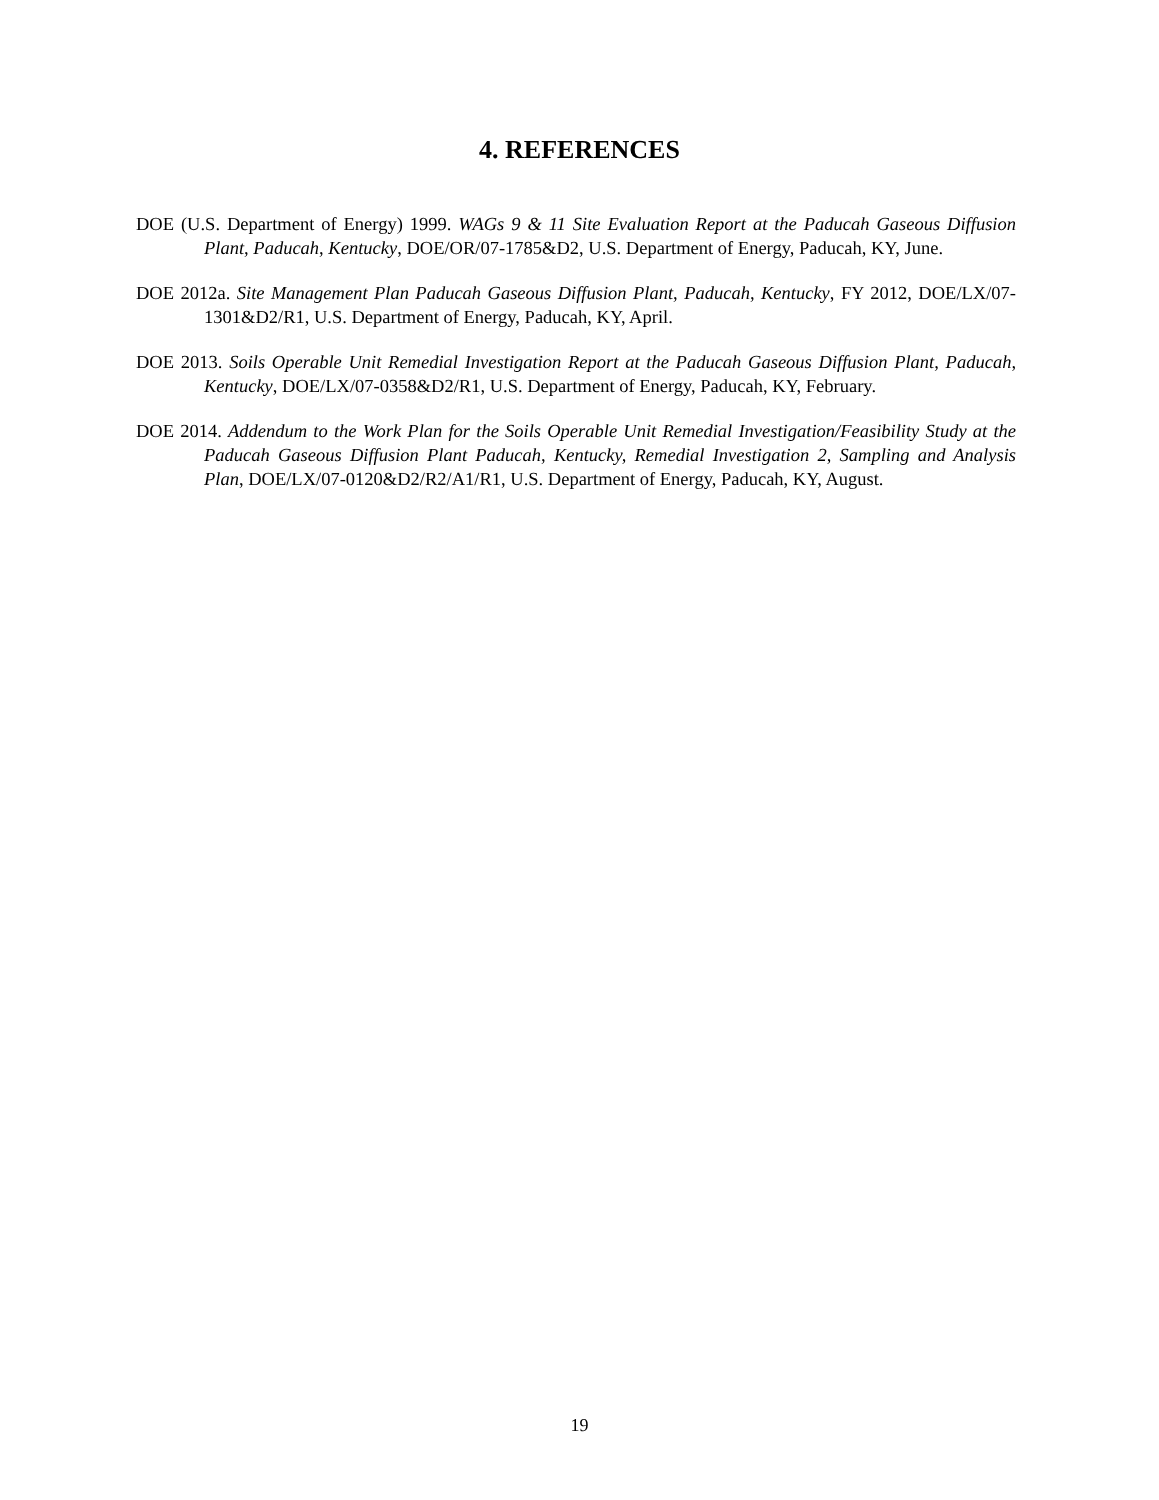4. REFERENCES
DOE (U.S. Department of Energy) 1999. WAGs 9 & 11 Site Evaluation Report at the Paducah Gaseous Diffusion Plant, Paducah, Kentucky, DOE/OR/07-1785&D2, U.S. Department of Energy, Paducah, KY, June.
DOE 2012a. Site Management Plan Paducah Gaseous Diffusion Plant, Paducah, Kentucky, FY 2012, DOE/LX/07-1301&D2/R1, U.S. Department of Energy, Paducah, KY, April.
DOE 2013. Soils Operable Unit Remedial Investigation Report at the Paducah Gaseous Diffusion Plant, Paducah, Kentucky, DOE/LX/07-0358&D2/R1, U.S. Department of Energy, Paducah, KY, February.
DOE 2014. Addendum to the Work Plan for the Soils Operable Unit Remedial Investigation/Feasibility Study at the Paducah Gaseous Diffusion Plant Paducah, Kentucky, Remedial Investigation 2, Sampling and Analysis Plan, DOE/LX/07-0120&D2/R2/A1/R1, U.S. Department of Energy, Paducah, KY, August.
19